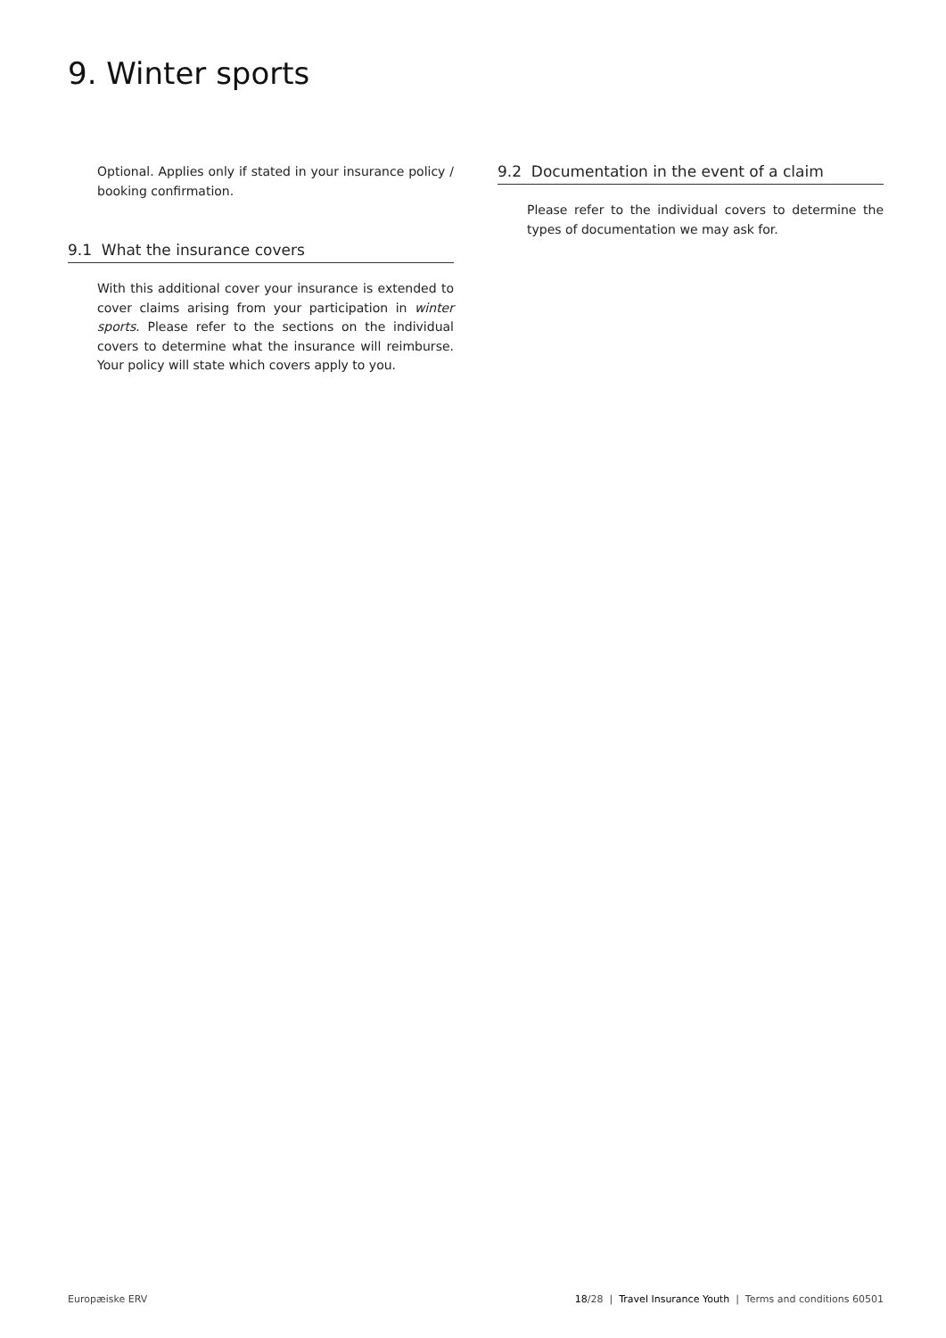9. Winter sports
Optional. Applies only if stated in your insurance policy / booking confirmation.
9.1 What the insurance covers
With this additional cover your insurance is extended to cover claims arising from your participation in winter sports. Please refer to the sections on the individual covers to determine what the insurance will reimburse. Your policy will state which covers apply to you.
9.2 Documentation in the event of a claim
Please refer to the individual covers to determine the types of documentation we may ask for.
Europæiske ERV 18/28 | Travel Insurance Youth | Terms and conditions 60501